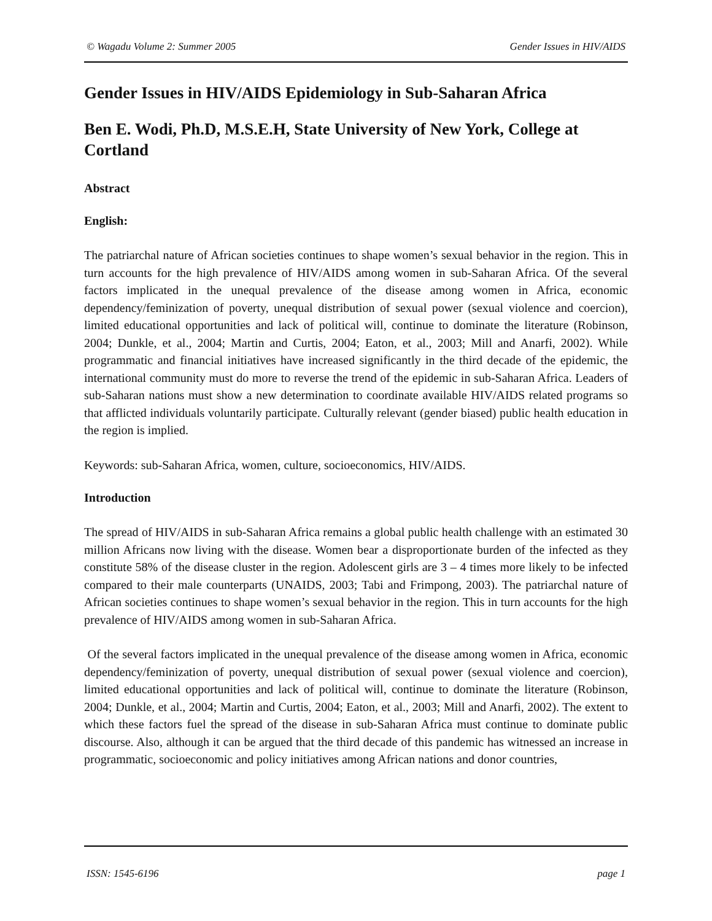© Wagadu Volume 2: Summer 2005 Gender Issues in HIV/AIDS
Gender Issues in HIV/AIDS Epidemiology in Sub-Saharan Africa
Ben E. Wodi, Ph.D, M.S.E.H, State University of New York, College at Cortland
Abstract
English:
The patriarchal nature of African societies continues to shape women’s sexual behavior in the region. This in turn accounts for the high prevalence of HIV/AIDS among women in sub-Saharan Africa. Of the several factors implicated in the unequal prevalence of the disease among women in Africa, economic dependency/feminization of poverty, unequal distribution of sexual power (sexual violence and coercion), limited educational opportunities and lack of political will, continue to dominate the literature (Robinson, 2004; Dunkle, et al., 2004; Martin and Curtis, 2004; Eaton, et al., 2003; Mill and Anarfi, 2002). While programmatic and financial initiatives have increased significantly in the third decade of the epidemic, the international community must do more to reverse the trend of the epidemic in sub-Saharan Africa. Leaders of sub-Saharan nations must show a new determination to coordinate available HIV/AIDS related programs so that afflicted individuals voluntarily participate. Culturally relevant (gender biased) public health education in the region is implied.
Keywords: sub-Saharan Africa, women, culture, socioeconomics, HIV/AIDS.
Introduction
The spread of HIV/AIDS in sub-Saharan Africa remains a global public health challenge with an estimated 30 million Africans now living with the disease. Women bear a disproportionate burden of the infected as they constitute 58% of the disease cluster in the region. Adolescent girls are 3 – 4 times more likely to be infected compared to their male counterparts (UNAIDS, 2003; Tabi and Frimpong, 2003). The patriarchal nature of African societies continues to shape women’s sexual behavior in the region. This in turn accounts for the high prevalence of HIV/AIDS among women in sub-Saharan Africa.
Of the several factors implicated in the unequal prevalence of the disease among women in Africa, economic dependency/feminization of poverty, unequal distribution of sexual power (sexual violence and coercion), limited educational opportunities and lack of political will, continue to dominate the literature (Robinson, 2004; Dunkle, et al., 2004; Martin and Curtis, 2004; Eaton, et al., 2003; Mill and Anarfi, 2002). The extent to which these factors fuel the spread of the disease in sub-Saharan Africa must continue to dominate public discourse. Also, although it can be argued that the third decade of this pandemic has witnessed an increase in programmatic, socioeconomic and policy initiatives among African nations and donor countries,
ISSN: 1545-6196 page 1